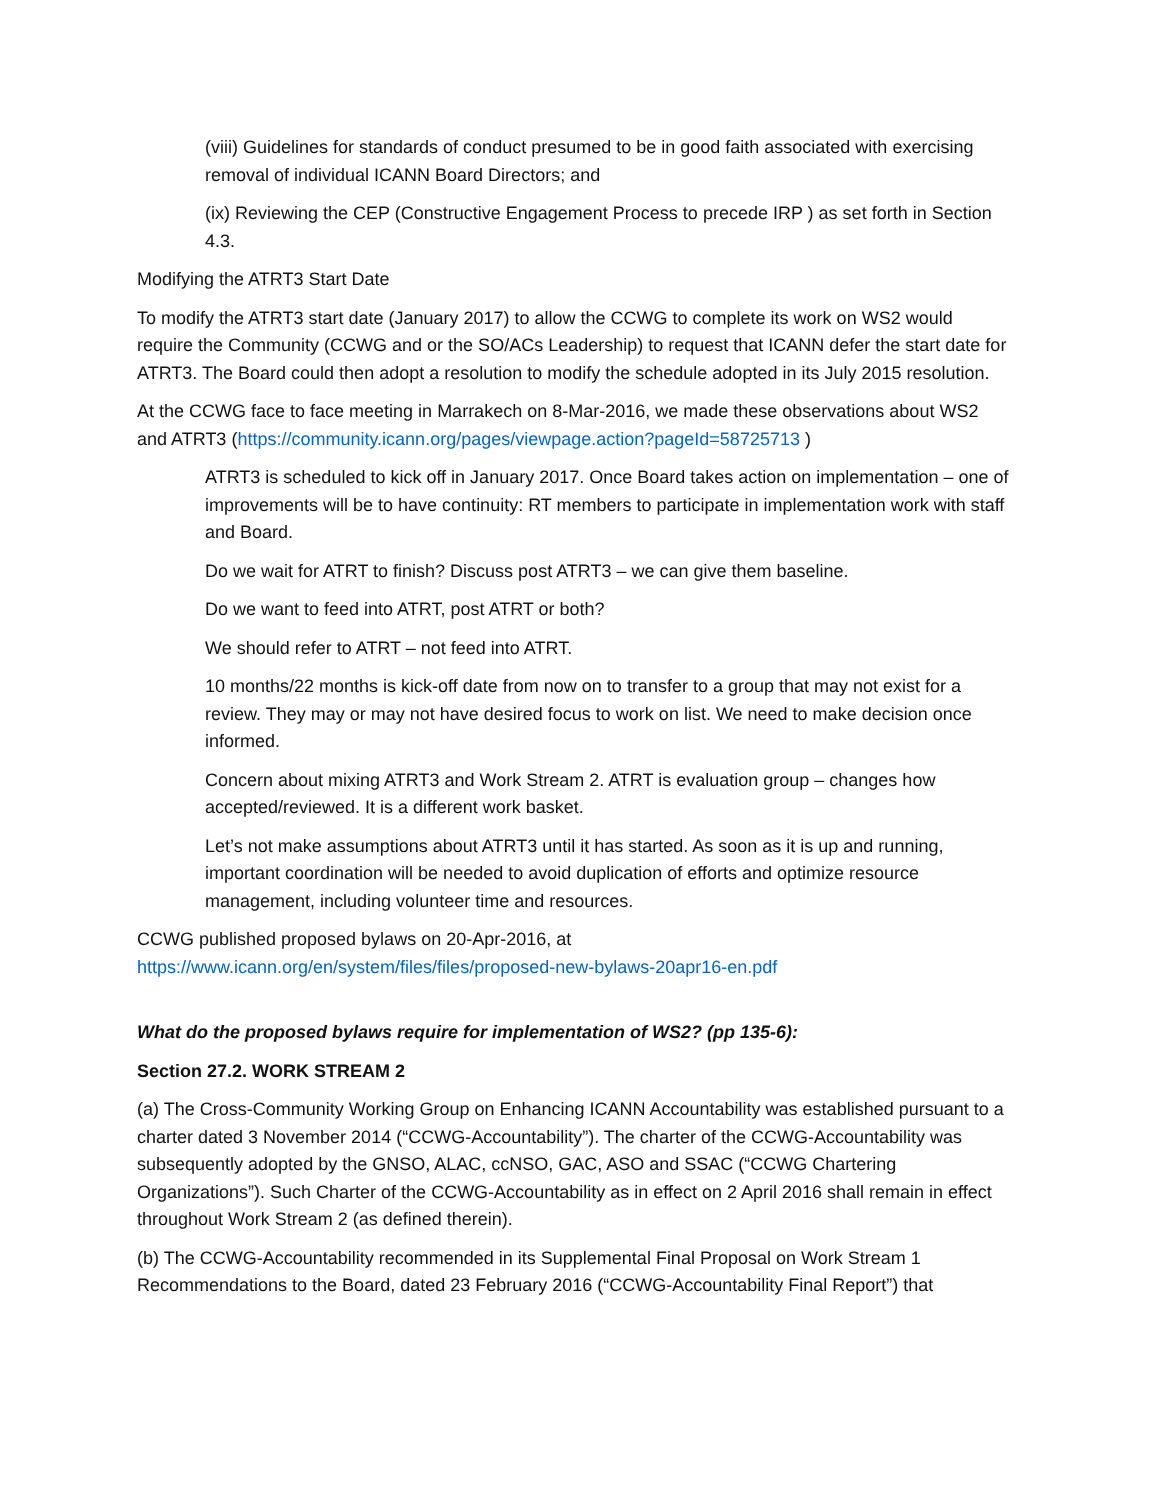(viii) Guidelines for standards of conduct presumed to be in good faith associated with exercising removal of individual ICANN Board Directors; and
(ix) Reviewing the CEP (Constructive Engagement Process to precede IRP ) as set forth in Section 4.3.
Modifying the ATRT3 Start Date
To modify the ATRT3 start date (January 2017) to allow the CCWG to complete its work on WS2 would require the Community (CCWG and or the SO/ACs Leadership) to request that ICANN defer the start date for ATRT3. The Board could then adopt a resolution to modify the schedule adopted in its July 2015 resolution.
At the CCWG face to face meeting in Marrakech on 8-Mar-2016, we made these observations about WS2 and ATRT3 (https://community.icann.org/pages/viewpage.action?pageId=58725713 )
ATRT3 is scheduled to kick off in January 2017. Once Board takes action on implementation – one of improvements will be to have continuity: RT members to participate in implementation work with staff and Board.
Do we wait for ATRT to finish? Discuss post ATRT3 – we can give them baseline.
Do we want to feed into ATRT, post ATRT or both?
We should refer to ATRT – not feed into ATRT.
10 months/22 months is kick-off date from now on to transfer to a group that may not exist for a review. They may or may not have desired focus to work on list. We need to make decision once informed.
Concern about mixing ATRT3 and Work Stream 2. ATRT is evaluation group – changes how accepted/reviewed. It is a different work basket.
Let’s not make assumptions about ATRT3 until it has started. As soon as it is up and running, important coordination will be needed to avoid duplication of efforts and optimize resource management, including volunteer time and resources.
CCWG published proposed bylaws on 20-Apr-2016, at
https://www.icann.org/en/system/files/files/proposed-new-bylaws-20apr16-en.pdf
What do the proposed bylaws require for implementation of WS2? (pp 135-6):
Section 27.2. WORK STREAM 2
(a) The Cross-Community Working Group on Enhancing ICANN Accountability was established pursuant to a charter dated 3 November 2014 (“CCWG-Accountability”). The charter of the CCWG-Accountability was subsequently adopted by the GNSO, ALAC, ccNSO, GAC, ASO and SSAC (“CCWG Chartering Organizations”). Such Charter of the CCWG-Accountability as in effect on 2 April 2016 shall remain in effect throughout Work Stream 2 (as defined therein).
(b) The CCWG-Accountability recommended in its Supplemental Final Proposal on Work Stream 1 Recommendations to the Board, dated 23 February 2016 (“CCWG-Accountability Final Report”) that